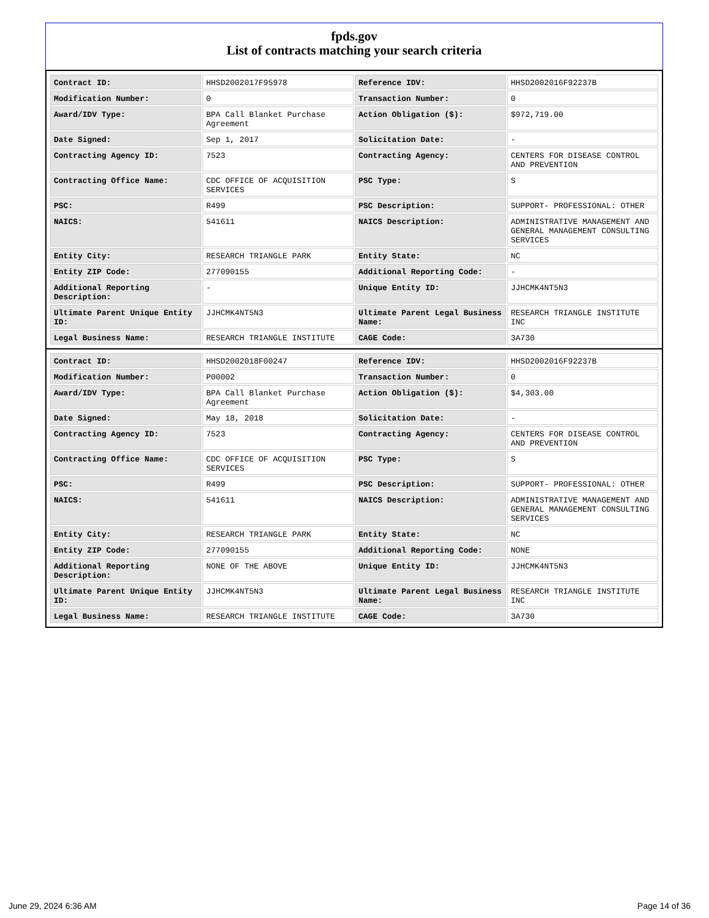fpds.gov
List of contracts matching your search criteria
| Contract ID: | HHSD2002017F95978 | Reference IDV: | HHSD2002016F92237B |
| Modification Number: | 0 | Transaction Number: | 0 |
| Award/IDV Type: | BPA Call Blanket Purchase Agreement | Action Obligation ($): | $972,719.00 |
| Date Signed: | Sep 1, 2017 | Solicitation Date: | - |
| Contracting Agency ID: | 7523 | Contracting Agency: | CENTERS FOR DISEASE CONTROL AND PREVENTION |
| Contracting Office Name: | CDC OFFICE OF ACQUISITION SERVICES | PSC Type: | S |
| PSC: | R499 | PSC Description: | SUPPORT- PROFESSIONAL: OTHER |
| NAICS: | 541611 | NAICS Description: | ADMINISTRATIVE MANAGEMENT AND GENERAL MANAGEMENT CONSULTING SERVICES |
| Entity City: | RESEARCH TRIANGLE PARK | Entity State: | NC |
| Entity ZIP Code: | 277090155 | Additional Reporting Code: | - |
| Additional Reporting Description: | - | Unique Entity ID: | JJHCMK4NT5N3 |
| Ultimate Parent Unique Entity ID: | JJHCMK4NT5N3 | Ultimate Parent Legal Business Name: | RESEARCH TRIANGLE INSTITUTE INC |
| Legal Business Name: | RESEARCH TRIANGLE INSTITUTE | CAGE Code: | 3A730 |
| Contract ID: | HHSD2002018F00247 | Reference IDV: | HHSD2002016F92237B |
| Modification Number: | P00002 | Transaction Number: | 0 |
| Award/IDV Type: | BPA Call Blanket Purchase Agreement | Action Obligation ($): | $4,303.00 |
| Date Signed: | May 18, 2018 | Solicitation Date: | - |
| Contracting Agency ID: | 7523 | Contracting Agency: | CENTERS FOR DISEASE CONTROL AND PREVENTION |
| Contracting Office Name: | CDC OFFICE OF ACQUISITION SERVICES | PSC Type: | S |
| PSC: | R499 | PSC Description: | SUPPORT- PROFESSIONAL: OTHER |
| NAICS: | 541611 | NAICS Description: | ADMINISTRATIVE MANAGEMENT AND GENERAL MANAGEMENT CONSULTING SERVICES |
| Entity City: | RESEARCH TRIANGLE PARK | Entity State: | NC |
| Entity ZIP Code: | 277090155 | Additional Reporting Code: | NONE |
| Additional Reporting Description: | NONE OF THE ABOVE | Unique Entity ID: | JJHCMK4NT5N3 |
| Ultimate Parent Unique Entity ID: | JJHCMK4NT5N3 | Ultimate Parent Legal Business Name: | RESEARCH TRIANGLE INSTITUTE INC |
| Legal Business Name: | RESEARCH TRIANGLE INSTITUTE | CAGE Code: | 3A730 |
June 29, 2024 6:36 AM Page 14 of 36